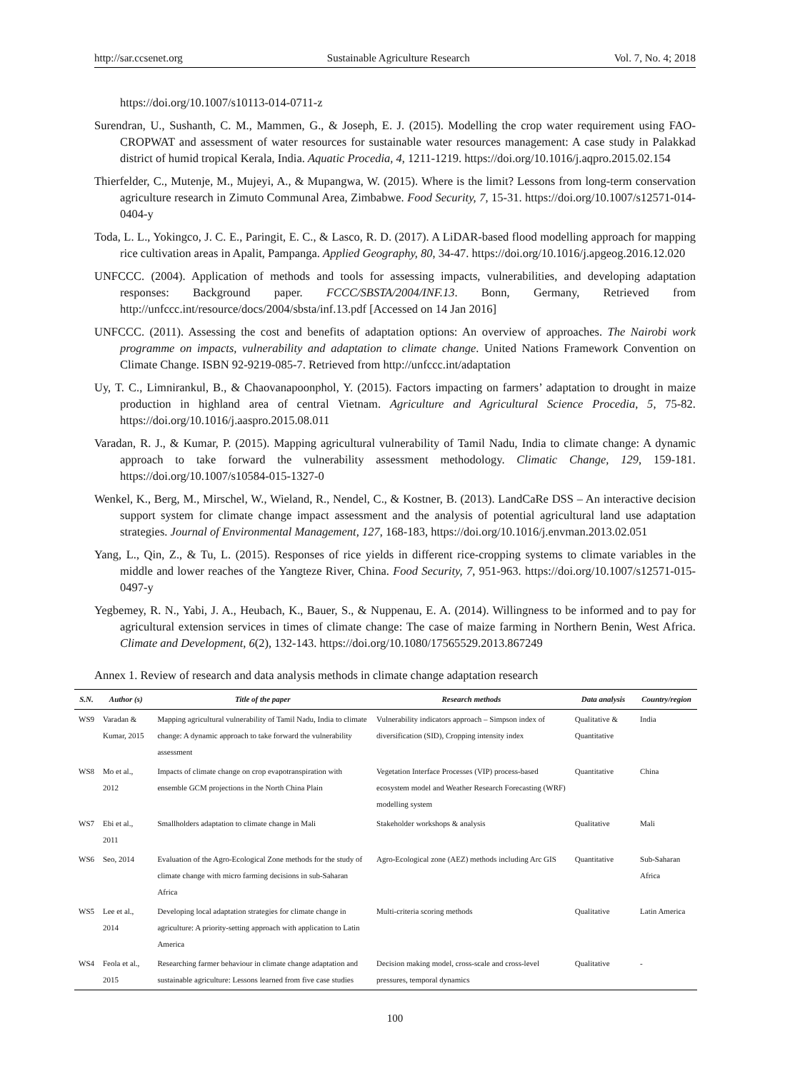http://sar.ccsenet.org Sustainable Agriculture Research Vol. 7, No. 4; 2018
https://doi.org/10.1007/s10113-014-0711-z
Surendran, U., Sushanth, C. M., Mammen, G., & Joseph, E. J. (2015). Modelling the crop water requirement using FAO-CROPWAT and assessment of water resources for sustainable water resources management: A case study in Palakkad district of humid tropical Kerala, India. Aquatic Procedia, 4, 1211-1219. https://doi.org/10.1016/j.aqpro.2015.02.154
Thierfelder, C., Mutenje, M., Mujeyi, A., & Mupangwa, W. (2015). Where is the limit? Lessons from long-term conservation agriculture research in Zimuto Communal Area, Zimbabwe. Food Security, 7, 15-31. https://doi.org/10.1007/s12571-014-0404-y
Toda, L. L., Yokingco, J. C. E., Paringit, E. C., & Lasco, R. D. (2017). A LiDAR-based flood modelling approach for mapping rice cultivation areas in Apalit, Pampanga. Applied Geography, 80, 34-47. https://doi.org/10.1016/j.apgeog.2016.12.020
UNFCCC. (2004). Application of methods and tools for assessing impacts, vulnerabilities, and developing adaptation responses: Background paper. FCCC/SBSTA/2004/INF.13. Bonn, Germany, Retrieved from http://unfccc.int/resource/docs/2004/sbsta/inf.13.pdf [Accessed on 14 Jan 2016]
UNFCCC. (2011). Assessing the cost and benefits of adaptation options: An overview of approaches. The Nairobi work programme on impacts, vulnerability and adaptation to climate change. United Nations Framework Convention on Climate Change. ISBN 92-9219-085-7. Retrieved from http://unfccc.int/adaptation
Uy, T. C., Limnirankul, B., & Chaovanapoonphol, Y. (2015). Factors impacting on farmers’ adaptation to drought in maize production in highland area of central Vietnam. Agriculture and Agricultural Science Procedia, 5, 75-82. https://doi.org/10.1016/j.aaspro.2015.08.011
Varadan, R. J., & Kumar, P. (2015). Mapping agricultural vulnerability of Tamil Nadu, India to climate change: A dynamic approach to take forward the vulnerability assessment methodology. Climatic Change, 129, 159-181. https://doi.org/10.1007/s10584-015-1327-0
Wenkel, K., Berg, M., Mirschel, W., Wieland, R., Nendel, C., & Kostner, B. (2013). LandCaRe DSS – An interactive decision support system for climate change impact assessment and the analysis of potential agricultural land use adaptation strategies. Journal of Environmental Management, 127, 168-183, https://doi.org/10.1016/j.envman.2013.02.051
Yang, L., Qin, Z., & Tu, L. (2015). Responses of rice yields in different rice-cropping systems to climate variables in the middle and lower reaches of the Yangteze River, China. Food Security, 7, 951-963. https://doi.org/10.1007/s12571-015-0497-y
Yegbemey, R. N., Yabi, J. A., Heubach, K., Bauer, S., & Nuppenau, E. A. (2014). Willingness to be informed and to pay for agricultural extension services in times of climate change: The case of maize farming in Northern Benin, West Africa. Climate and Development, 6(2), 132-143. https://doi.org/10.1080/17565529.2013.867249
Annex 1. Review of research and data analysis methods in climate change adaptation research
| S.N. | Author (s) | Title of the paper | Research methods | Data analysis | Country/region |
| --- | --- | --- | --- | --- | --- |
| WS9 | Varadan & Kumar, 2015 | Mapping agricultural vulnerability of Tamil Nadu, India to climate change: A dynamic approach to take forward the vulnerability assessment | Vulnerability indicators approach – Simpson index of diversification (SID), Cropping intensity index | Qualitative & Quantitative | India |
| WS8 | Mo et al., 2012 | Impacts of climate change on crop evapotranspiration with ensemble GCM projections in the North China Plain | Vegetation Interface Processes (VIP) process-based ecosystem model and Weather Research Forecasting (WRF) modelling system | Quantitative | China |
| WS7 | Ebi et al., 2011 | Smallholders adaptation to climate change in Mali | Stakeholder workshops & analysis | Qualitative | Mali |
| WS6 | Seo, 2014 | Evaluation of the Agro-Ecological Zone methods for the study of climate change with micro farming decisions in sub-Saharan Africa | Agro-Ecological zone (AEZ) methods including Arc GIS | Quantitative | Sub-Saharan Africa |
| WS5 | Lee et al., 2014 | Developing local adaptation strategies for climate change in agriculture: A priority-setting approach with application to Latin America | Multi-criteria scoring methods | Qualitative | Latin America |
| WS4 | Feola et al., 2015 | Researching farmer behaviour in climate change adaptation and sustainable agriculture: Lessons learned from five case studies | Decision making model, cross-scale and cross-level pressures, temporal dynamics | Qualitative | - |
100